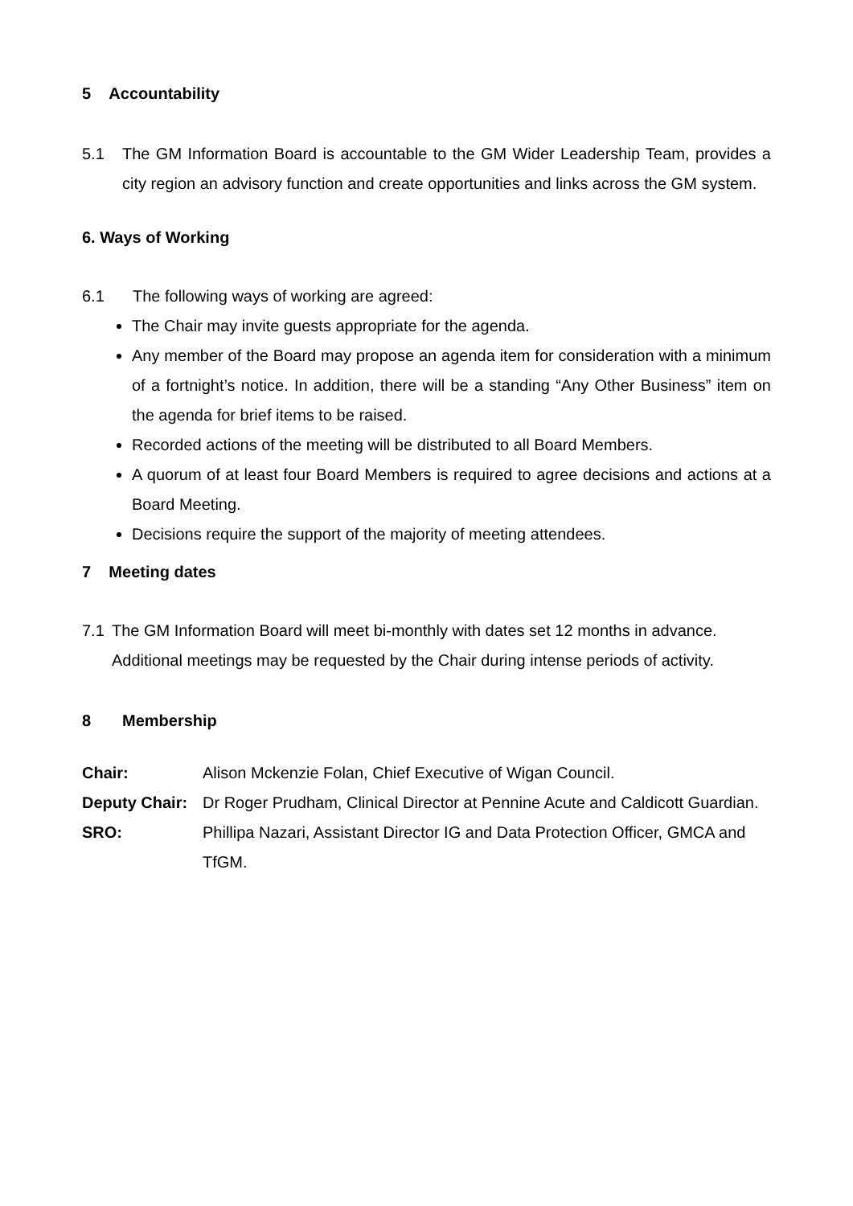5 Accountability
5.1 The GM Information Board is accountable to the GM Wider Leadership Team, provides a city region an advisory function and create opportunities and links across the GM system.
6. Ways of Working
6.1 The following ways of working are agreed:
The Chair may invite guests appropriate for the agenda.
Any member of the Board may propose an agenda item for consideration with a minimum of a fortnight’s notice. In addition, there will be a standing “Any Other Business” item on the agenda for brief items to be raised.
Recorded actions of the meeting will be distributed to all Board Members.
A quorum of at least four Board Members is required to agree decisions and actions at a Board Meeting.
Decisions require the support of the majority of meeting attendees.
7 Meeting dates
7.1 The GM Information Board will meet bi-monthly with dates set 12 months in advance. Additional meetings may be requested by the Chair during intense periods of activity.
8 Membership
Chair: Alison Mckenzie Folan, Chief Executive of Wigan Council.
Deputy Chair: Dr Roger Prudham, Clinical Director at Pennine Acute and Caldicott Guardian.
SRO: Phillipa Nazari, Assistant Director IG and Data Protection Officer, GMCA and TfGM.